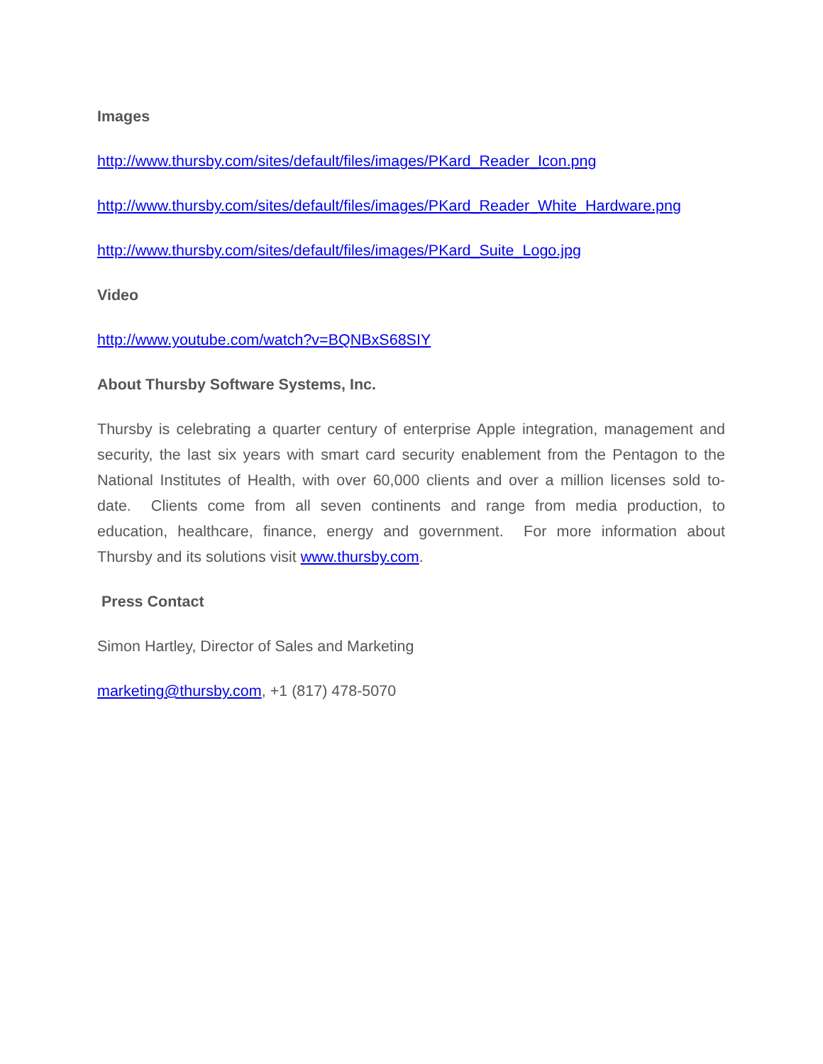Images
http://www.thursby.com/sites/default/files/images/PKard_Reader_Icon.png
http://www.thursby.com/sites/default/files/images/PKard_Reader_White_Hardware.png
http://www.thursby.com/sites/default/files/images/PKard_Suite_Logo.jpg
Video
http://www.youtube.com/watch?v=BQNBxS68SIY
About Thursby Software Systems, Inc.
Thursby is celebrating a quarter century of enterprise Apple integration, management and security, the last six years with smart card security enablement from the Pentagon to the National Institutes of Health, with over 60,000 clients and over a million licenses sold to-date. Clients come from all seven continents and range from media production, to education, healthcare, finance, energy and government. For more information about Thursby and its solutions visit www.thursby.com.
Press Contact
Simon Hartley, Director of Sales and Marketing
marketing@thursby.com, +1 (817) 478-5070